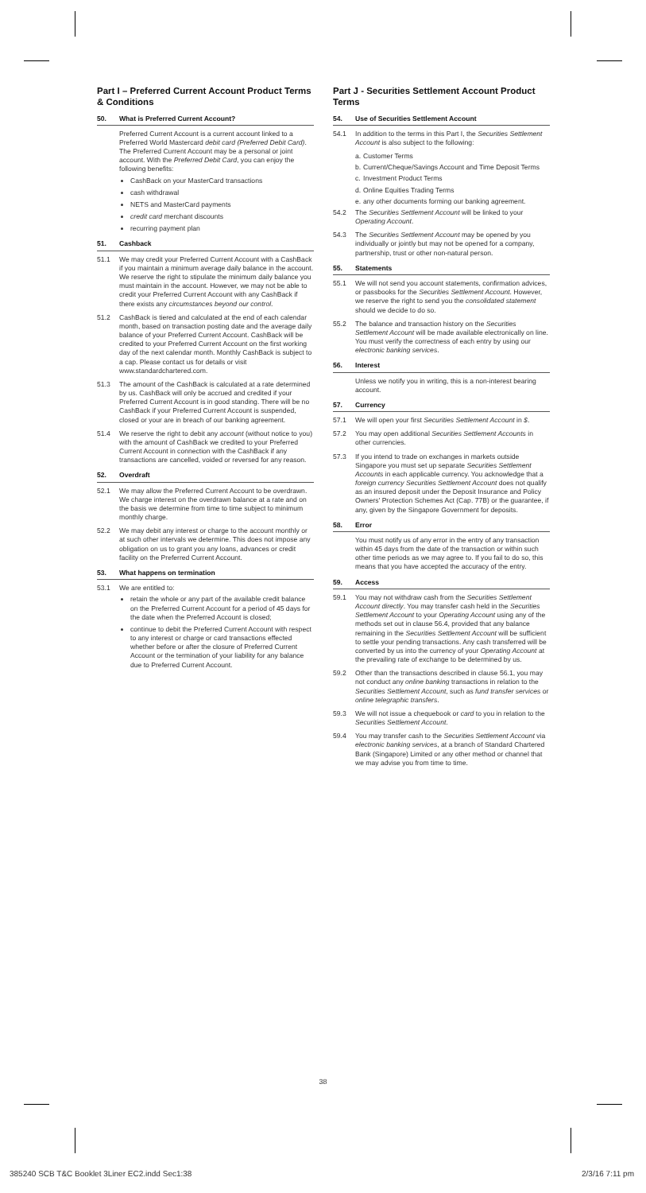Part I – Preferred Current Account Product Terms & Conditions
50. What is Preferred Current Account?
Preferred Current Account is a current account linked to a Preferred World Mastercard debit card (Preferred Debit Card). The Preferred Current Account may be a personal or joint account. With the Preferred Debit Card, you can enjoy the following benefits:
CashBack on your MasterCard transactions
cash withdrawal
NETS and MasterCard payments
credit card merchant discounts
recurring payment plan
51. Cashback
51.1 We may credit your Preferred Current Account with a CashBack if you maintain a minimum average daily balance in the account. We reserve the right to stipulate the minimum daily balance you must maintain in the account. However, we may not be able to credit your Preferred Current Account with any CashBack if there exists any circumstances beyond our control.
51.2 CashBack is tiered and calculated at the end of each calendar month, based on transaction posting date and the average daily balance of your Preferred Current Account. CashBack will be credited to your Preferred Current Account on the first working day of the next calendar month. Monthly CashBack is subject to a cap. Please contact us for details or visit www.standardchartered.com.
51.3 The amount of the CashBack is calculated at a rate determined by us. CashBack will only be accrued and credited if your Preferred Current Account is in good standing. There will be no CashBack if your Preferred Current Account is suspended, closed or your are in breach of our banking agreement.
51.4 We reserve the right to debit any account (without notice to you) with the amount of CashBack we credited to your Preferred Current Account in connection with the CashBack if any transactions are cancelled, voided or reversed for any reason.
52. Overdraft
52.1 We may allow the Preferred Current Account to be overdrawn. We charge interest on the overdrawn balance at a rate and on the basis we determine from time to time subject to minimum monthly charge.
52.2 We may debit any interest or charge to the account monthly or at such other intervals we determine. This does not impose any obligation on us to grant you any loans, advances or credit facility on the Preferred Current Account.
53. What happens on termination
53.1 We are entitled to:
retain the whole or any part of the available credit balance on the Preferred Current Account for a period of 45 days for the date when the Preferred Account is closed;
continue to debit the Preferred Current Account with respect to any interest or charge or card transactions effected whether before or after the closure of Preferred Current Account or the termination of your liability for any balance due to Preferred Current Account.
Part J - Securities Settlement Account Product Terms
54. Use of Securities Settlement Account
54.1 In addition to the terms in this Part I, the Securities Settlement Account is also subject to the following:
a. Customer Terms
b. Current/Cheque/Savings Account and Time Deposit Terms
c. Investment Product Terms
d. Online Equities Trading Terms
e. any other documents forming our banking agreement.
54.2 The Securities Settlement Account will be linked to your Operating Account.
54.3 The Securities Settlement Account may be opened by you individually or jointly but may not be opened for a company, partnership, trust or other non-natural person.
55. Statements
55.1 We will not send you account statements, confirmation advices, or passbooks for the Securities Settlement Account. However, we reserve the right to send you the consolidated statement should we decide to do so.
55.2 The balance and transaction history on the Securities Settlement Account will be made available electronically on line. You must verify the correctness of each entry by using our electronic banking services.
56. Interest
Unless we notify you in writing, this is a non-interest bearing account.
57. Currency
57.1 We will open your first Securities Settlement Account in $.
57.2 You may open additional Securities Settlement Accounts in other currencies.
57.3 If you intend to trade on exchanges in markets outside Singapore you must set up separate Securities Settlement Accounts in each applicable currency. You acknowledge that a foreign currency Securities Settlement Account does not qualify as an insured deposit under the Deposit Insurance and Policy Owners' Protection Schemes Act (Cap. 77B) or the guarantee, if any, given by the Singapore Government for deposits.
58. Error
You must notify us of any error in the entry of any transaction within 45 days from the date of the transaction or within such other time periods as we may agree to. If you fail to do so, this means that you have accepted the accuracy of the entry.
59. Access
59.1 You may not withdraw cash from the Securities Settlement Account directly. You may transfer cash held in the Securities Settlement Account to your Operating Account using any of the methods set out in clause 56.4, provided that any balance remaining in the Securities Settlement Account will be sufficient to settle your pending transactions. Any cash transferred will be converted by us into the currency of your Operating Account at the prevailing rate of exchange to be determined by us.
59.2 Other than the transactions described in clause 56.1, you may not conduct any online banking transactions in relation to the Securities Settlement Account, such as fund transfer services or online telegraphic transfers.
59.3 We will not issue a chequebook or card to you in relation to the Securities Settlement Account.
59.4 You may transfer cash to the Securities Settlement Account via electronic banking services, at a branch of Standard Chartered Bank (Singapore) Limited or any other method or channel that we may advise you from time to time.
38
385240 SCB T&C Booklet 3Liner EC2.indd Sec1:38 2/3/16 7:11 pm